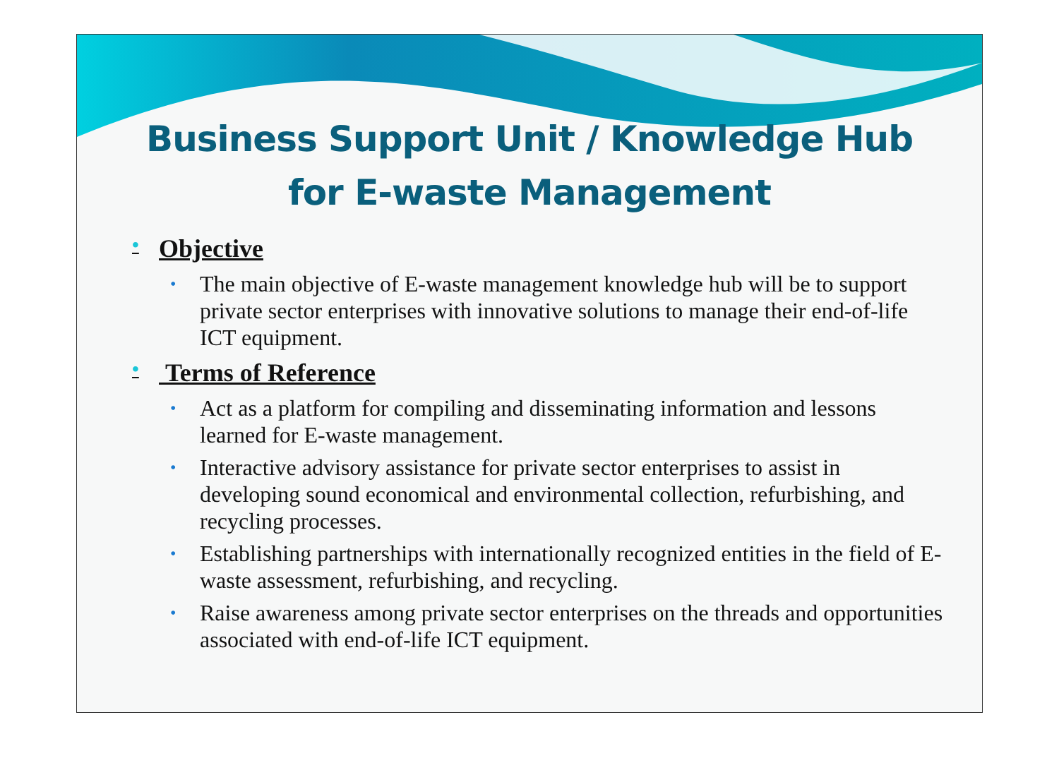Business Support Unit / Knowledge Hub
for E-waste Management
• Objective
• The main objective of E-waste management knowledge hub will be to support private sector enterprises with innovative solutions to manage their end-of-life ICT equipment.
• Terms of Reference
• Act as a platform for compiling and disseminating information and lessons learned for E-waste management.
• Interactive advisory assistance for private sector enterprises to assist in developing sound economical and environmental collection, refurbishing, and recycling processes.
• Establishing partnerships with internationally recognized entities in the field of E-waste assessment, refurbishing, and recycling.
• Raise awareness among private sector enterprises on the threads and opportunities associated with end-of-life ICT equipment.